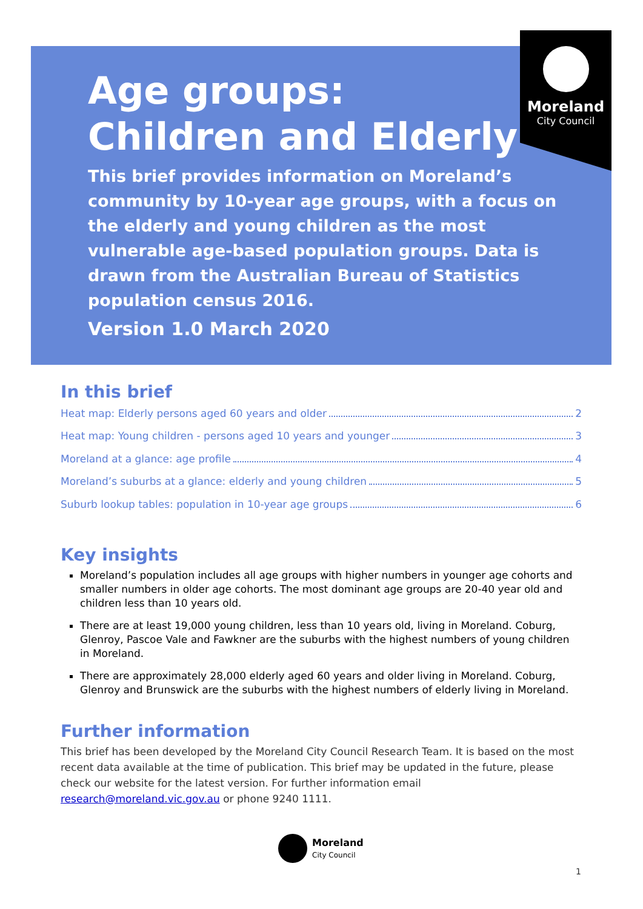Moreland
City Council
Age groups:
Children and Elderly
This brief provides information on Moreland’s community by 10-year age groups, with a focus on the elderly and young children as the most vulnerable age-based population groups. Data is drawn from the Australian Bureau of Statistics population census 2016.
Version 1.0 March 2020
In this brief
Heat map: Elderly persons aged 60 years and older 2
Heat map: Young children - persons aged 10 years and younger 3
Moreland at a glance: age profile 4
Moreland’s suburbs at a glance: elderly and young children 5
Suburb lookup tables: population in 10-year age groups 6
Key insights
Moreland’s population includes all age groups with higher numbers in younger age cohorts and smaller numbers in older age cohorts. The most dominant age groups are 20-40 year old and children less than 10 years old.
There are at least 19,000 young children, less than 10 years old, living in Moreland. Coburg, Glenroy, Pascoe Vale and Fawkner are the suburbs with the highest numbers of young children in Moreland.
There are approximately 28,000 elderly aged 60 years and older living in Moreland. Coburg, Glenroy and Brunswick are the suburbs with the highest numbers of elderly living in Moreland.
Further information
This brief has been developed by the Moreland City Council Research Team. It is based on the most recent data available at the time of publication. This brief may be updated in the future, please check our website for the latest version. For further information email research@moreland.vic.gov.au or phone 9240 1111.
Moreland
City Council
1